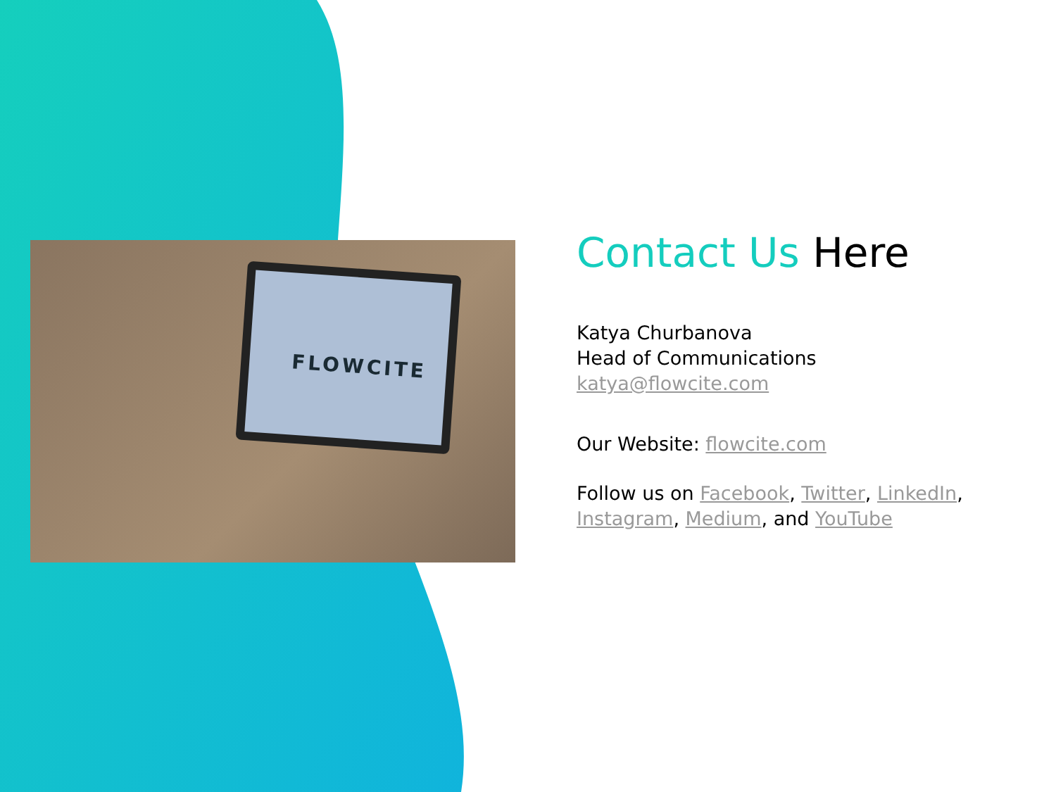FLOWCITE
Contact Us Here
Katya Churbanova
Head of Communications
katya@flowcite.com
Our Website: flowcite.com
Follow us on Facebook, Twitter, LinkedIn,
Instagram, Medium, and YouTube